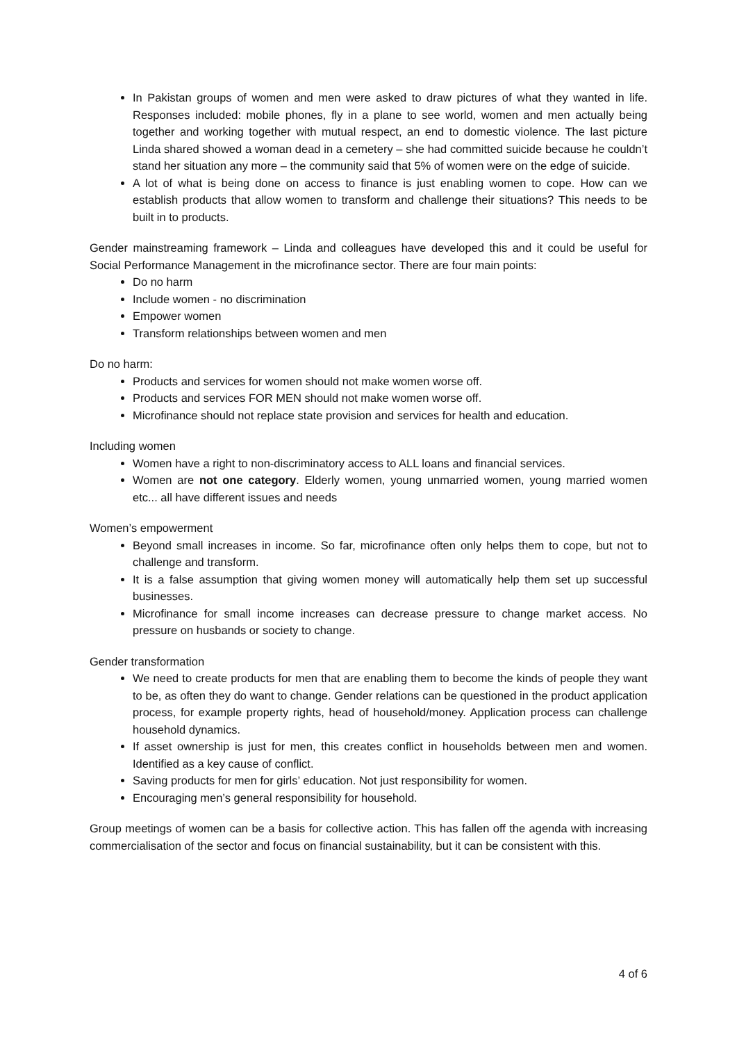In Pakistan groups of women and men were asked to draw pictures of what they wanted in life. Responses included: mobile phones, fly in a plane to see world, women and men actually being together and working together with mutual respect, an end to domestic violence. The last picture Linda shared showed a woman dead in a cemetery – she had committed suicide because he couldn’t stand her situation any more – the community said that 5% of women were on the edge of suicide.
A lot of what is being done on access to finance is just enabling women to cope. How can we establish products that allow women to transform and challenge their situations? This needs to be built in to products.
Gender mainstreaming framework – Linda and colleagues have developed this and it could be useful for Social Performance Management in the microfinance sector. There are four main points:
Do no harm
Include women - no discrimination
Empower women
Transform relationships between women and men
Do no harm:
Products and services for women should not make women worse off.
Products and services FOR MEN should not make women worse off.
Microfinance should not replace state provision and services for health and education.
Including women
Women have a right to non-discriminatory access to ALL loans and financial services.
Women are not one category. Elderly women, young unmarried women, young married women etc... all have different issues and needs
Women’s empowerment
Beyond small increases in income. So far, microfinance often only helps them to cope, but not to challenge and transform.
It is a false assumption that giving women money will automatically help them set up successful businesses.
Microfinance for small income increases can decrease pressure to change market access. No pressure on husbands or society to change.
Gender transformation
We need to create products for men that are enabling them to become the kinds of people they want to be, as often they do want to change. Gender relations can be questioned in the product application process, for example property rights, head of household/money. Application process can challenge household dynamics.
If asset ownership is just for men, this creates conflict in households between men and women. Identified as a key cause of conflict.
Saving products for men for girls’ education. Not just responsibility for women.
Encouraging men’s general responsibility for household.
Group meetings of women can be a basis for collective action. This has fallen off the agenda with increasing commercialisation of the sector and focus on financial sustainability, but it can be consistent with this.
4 of 6